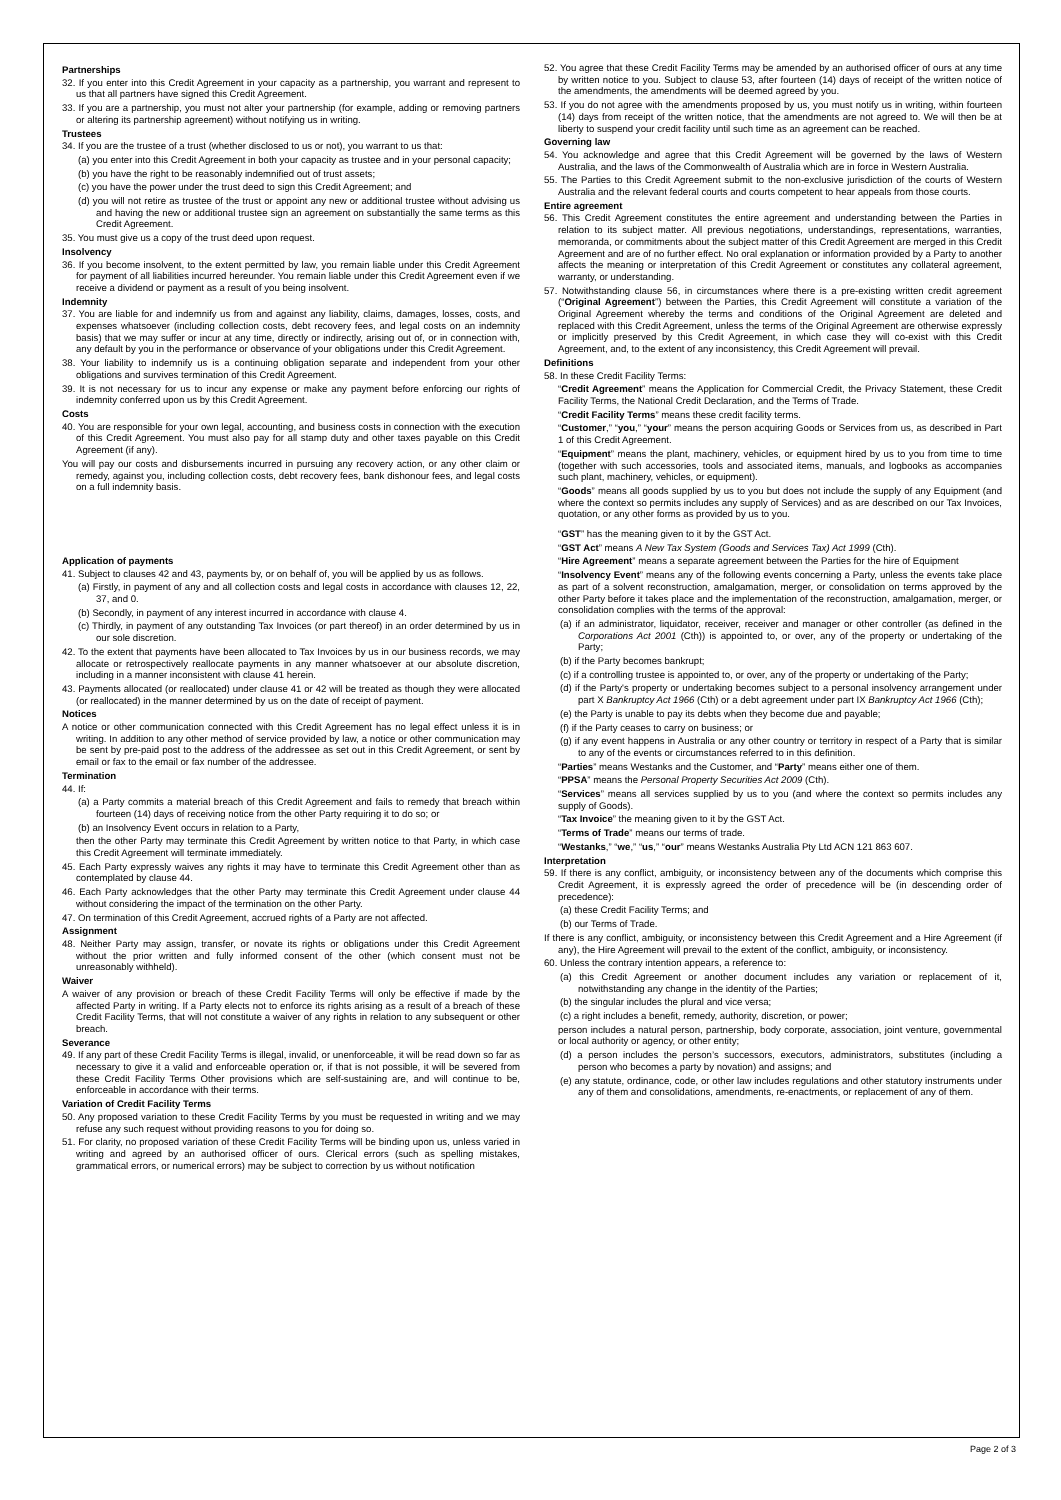Partnerships
32. If you enter into this Credit Agreement in your capacity as a partnership, you warrant and represent to us that all partners have signed this Credit Agreement.
33. If you are a partnership, you must not alter your partnership (for example, adding or removing partners or altering its partnership agreement) without notifying us in writing.
Trustees
34. If you are the trustee of a trust (whether disclosed to us or not), you warrant to us that:
(a) you enter into this Credit Agreement in both your capacity as trustee and in your personal capacity;
(b) you have the right to be reasonably indemnified out of trust assets;
(c) you have the power under the trust deed to sign this Credit Agreement; and
(d) you will not retire as trustee of the trust or appoint any new or additional trustee without advising us and having the new or additional trustee sign an agreement on substantially the same terms as this Credit Agreement.
35. You must give us a copy of the trust deed upon request.
Insolvency
36. If you become insolvent, to the extent permitted by law, you remain liable under this Credit Agreement for payment of all liabilities incurred hereunder. You remain liable under this Credit Agreement even if we receive a dividend or payment as a result of you being insolvent.
Indemnity
37. You are liable for and indemnify us from and against any liability, claims, damages, losses, costs, and expenses whatsoever (including collection costs, debt recovery fees, and legal costs on an indemnity basis) that we may suffer or incur at any time, directly or indirectly, arising out of, or in connection with, any default by you in the performance or observance of your obligations under this Credit Agreement.
38. Your liability to indemnify us is a continuing obligation separate and independent from your other obligations and survives termination of this Credit Agreement.
39. It is not necessary for us to incur any expense or make any payment before enforcing our rights of indemnity conferred upon us by this Credit Agreement.
Costs
40. You are responsible for your own legal, accounting, and business costs in connection with the execution of this Credit Agreement. You must also pay for all stamp duty and other taxes payable on this Credit Agreement (if any).
You will pay our costs and disbursements incurred in pursuing any recovery action, or any other claim or remedy, against you, including collection costs, debt recovery fees, bank dishonour fees, and legal costs on a full indemnity basis.
Application of payments
41. Subject to clauses 42 and 43, payments by, or on behalf of, you will be applied by us as follows.
(a) Firstly, in payment of any and all collection costs and legal costs in accordance with clauses 12, 22, 37, and 0.
(b) Secondly, in payment of any interest incurred in accordance with clause 4.
(c) Thirdly, in payment of any outstanding Tax Invoices (or part thereof) in an order determined by us in our sole discretion.
42. To the extent that payments have been allocated to Tax Invoices by us in our business records, we may allocate or retrospectively reallocate payments in any manner whatsoever at our absolute discretion, including in a manner inconsistent with clause 41 herein.
43. Payments allocated (or reallocated) under clause 41 or 42 will be treated as though they were allocated (or reallocated) in the manner determined by us on the date of receipt of payment.
Notices
A notice or other communication connected with this Credit Agreement has no legal effect unless it is in writing. In addition to any other method of service provided by law, a notice or other communication may be sent by pre-paid post to the address of the addressee as set out in this Credit Agreement, or sent by email or fax to the email or fax number of the addressee.
Termination
44. If:
(a) a Party commits a material breach of this Credit Agreement and fails to remedy that breach within fourteen (14) days of receiving notice from the other Party requiring it to do so; or
(b) an Insolvency Event occurs in relation to a Party,
then the other Party may terminate this Credit Agreement by written notice to that Party, in which case this Credit Agreement will terminate immediately.
45. Each Party expressly waives any rights it may have to terminate this Credit Agreement other than as contemplated by clause 44.
46. Each Party acknowledges that the other Party may terminate this Credit Agreement under clause 44 without considering the impact of the termination on the other Party.
47. On termination of this Credit Agreement, accrued rights of a Party are not affected.
Assignment
48. Neither Party may assign, transfer, or novate its rights or obligations under this Credit Agreement without the prior written and fully informed consent of the other (which consent must not be unreasonably withheld).
Waiver
A waiver of any provision or breach of these Credit Facility Terms will only be effective if made by the affected Party in writing. If a Party elects not to enforce its rights arising as a result of a breach of these Credit Facility Terms, that will not constitute a waiver of any rights in relation to any subsequent or other breach.
Severance
49. If any part of these Credit Facility Terms is illegal, invalid, or unenforceable, it will be read down so far as necessary to give it a valid and enforceable operation or, if that is not possible, it will be severed from these Credit Facility Terms Other provisions which are self-sustaining are, and will continue to be, enforceable in accordance with their terms.
Variation of Credit Facility Terms
50. Any proposed variation to these Credit Facility Terms by you must be requested in writing and we may refuse any such request without providing reasons to you for doing so.
51. For clarity, no proposed variation of these Credit Facility Terms will be binding upon us, unless varied in writing and agreed by an authorised officer of ours. Clerical errors (such as spelling mistakes, grammatical errors, or numerical errors) may be subject to correction by us without notification
52. You agree that these Credit Facility Terms may be amended by an authorised officer of ours at any time by written notice to you. Subject to clause 53, after fourteen (14) days of receipt of the written notice of the amendments, the amendments will be deemed agreed by you.
53. If you do not agree with the amendments proposed by us, you must notify us in writing, within fourteen (14) days from receipt of the written notice, that the amendments are not agreed to. We will then be at liberty to suspend your credit facility until such time as an agreement can be reached.
Governing law
54. You acknowledge and agree that this Credit Agreement will be governed by the laws of Western Australia, and the laws of the Commonwealth of Australia which are in force in Western Australia.
55. The Parties to this Credit Agreement submit to the non-exclusive jurisdiction of the courts of Western Australia and the relevant federal courts and courts competent to hear appeals from those courts.
Entire agreement
56. This Credit Agreement constitutes the entire agreement and understanding between the Parties in relation to its subject matter. All previous negotiations, understandings, representations, warranties, memoranda, or commitments about the subject matter of this Credit Agreement are merged in this Credit Agreement and are of no further effect. No oral explanation or information provided by a Party to another affects the meaning or interpretation of this Credit Agreement or constitutes any collateral agreement, warranty, or understanding.
57. Notwithstanding clause 56, in circumstances where there is a pre-existing written credit agreement (“Original Agreement”) between the Parties, this Credit Agreement will constitute a variation of the Original Agreement whereby the terms and conditions of the Original Agreement are deleted and replaced with this Credit Agreement, unless the terms of the Original Agreement are otherwise expressly or implicitly preserved by this Credit Agreement, in which case they will co-exist with this Credit Agreement, and, to the extent of any inconsistency, this Credit Agreement will prevail.
Definitions
58. In these Credit Facility Terms:
“Credit Agreement” means the Application for Commercial Credit, the Privacy Statement, these Credit Facility Terms, the National Credit Declaration, and the Terms of Trade.
“Credit Facility Terms” means these credit facility terms.
“Customer,” “you,” “your” means the person acquiring Goods or Services from us, as described in Part 1 of this Credit Agreement.
“Equipment” means the plant, machinery, vehicles, or equipment hired by us to you from time to time (together with such accessories, tools and associated items, manuals, and logbooks as accompanies such plant, machinery, vehicles, or equipment).
“Goods” means all goods supplied by us to you but does not include the supply of any Equipment (and where the context so permits includes any supply of Services) and as are described on our Tax Invoices, quotation, or any other forms as provided by us to you.
“GST” has the meaning given to it by the GST Act.
“GST Act” means A New Tax System (Goods and Services Tax) Act 1999 (Cth).
“Hire Agreement” means a separate agreement between the Parties for the hire of Equipment
“Insolvency Event” means any of the following events concerning a Party, unless the events take place as part of a solvent reconstruction, amalgamation, merger, or consolidation on terms approved by the other Party before it takes place and the implementation of the reconstruction, amalgamation, merger, or consolidation complies with the terms of the approval:
(a) if an administrator, liquidator, receiver, receiver and manager or other controller (as defined in the Corporations Act 2001 (Cth)) is appointed to, or over, any of the property or undertaking of the Party;
(b) if the Party becomes bankrupt;
(c) if a controlling trustee is appointed to, or over, any of the property or undertaking of the Party;
(d) if the Party's property or undertaking becomes subject to a personal insolvency arrangement under part X Bankruptcy Act 1966 (Cth) or a debt agreement under part IX Bankruptcy Act 1966 (Cth);
(e) the Party is unable to pay its debts when they become due and payable;
(f) if the Party ceases to carry on business; or
(g) if any event happens in Australia or any other country or territory in respect of a Party that is similar to any of the events or circumstances referred to in this definition.
“Parties” means Westanks and the Customer, and “Party” means either one of them.
“PPSA” means the Personal Property Securities Act 2009 (Cth).
“Services” means all services supplied by us to you (and where the context so permits includes any supply of Goods).
“Tax Invoice” the meaning given to it by the GST Act.
“Terms of Trade” means our terms of trade.
“Westanks,” “we,” “us,” “our” means Westanks Australia Pty Ltd ACN 121 863 607.
Interpretation
59. If there is any conflict, ambiguity, or inconsistency between any of the documents which comprise this Credit Agreement, it is expressly agreed the order of precedence will be (in descending order of precedence):
(a) these Credit Facility Terms; and
(b) our Terms of Trade.
If there is any conflict, ambiguity, or inconsistency between this Credit Agreement and a Hire Agreement (if any), the Hire Agreement will prevail to the extent of the conflict, ambiguity, or inconsistency.
60. Unless the contrary intention appears, a reference to:
(a) this Credit Agreement or another document includes any variation or replacement of it, notwithstanding any change in the identity of the Parties;
(b) the singular includes the plural and vice versa;
(c) a right includes a benefit, remedy, authority, discretion, or power;
person includes a natural person, partnership, body corporate, association, joint venture, governmental or local authority or agency, or other entity;
(d) a person includes the person’s successors, executors, administrators, substitutes (including a person who becomes a party by novation) and assigns; and
(e) any statute, ordinance, code, or other law includes regulations and other statutory instruments under any of them and consolidations, amendments, re-enactments, or replacement of any of them.
Page 2 of 3